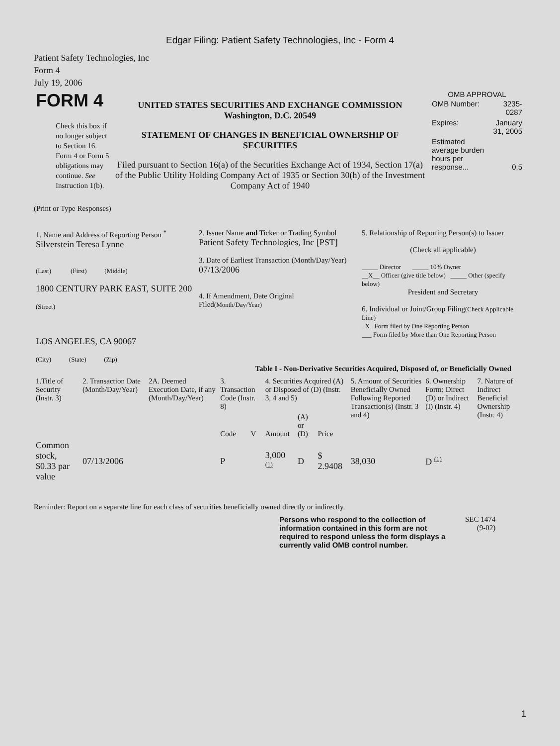Edgar Filing: Patient Safety Technologies, Inc - Form 4
Patient Safety Technologies, Inc
Form 4
July 19, 2006
| FORM 4 Check this box if no longer subject to Section 16. Form 4 or Form 5 obligations may continue. See Instruction 1(b). | UNITED STATES SECURITIES AND EXCHANGE COMMISSION Washington, D.C. 20549 STATEMENT OF CHANGES IN BENEFICIAL OWNERSHIP OF SECURITIES Filed pursuant to Section 16(a) of the Securities Exchange Act of 1934, Section 17(a) of the Public Utility Holding Company Act of 1935 or Section 30(h) of the Investment Company Act of 1940 | OMB APPROVAL / OMB Number: / 3235-0287 / / Expires: / January 31, 2005 / / Estimated average burden hours per response... / 0.5 / |
(Print or Type Responses)
| 1. Name and Address of Reporting Person <sup>*</sup> Silverstein Teresa Lynne (Last) (First) (Middle) 1800 CENTURY PARK EAST, SUITE 200 (Street) LOS ANGELES, CA 90067 (City) (State) (Zip) | 2. Issuer Name and Ticker or Trading Symbol Patient Safety Technologies, Inc [PST] 3. Date of Earliest Transaction (Month/Day/Year) 07/13/2006 4. If Amendment, Date Original Filed (Month/Day/Year) | 5. Relationship of Reporting Person(s) to Issuer (Check all applicable) _____ Director _____ 10% Owner __X__ Officer (give title below) _____ Other (specify below) President and Secretary 6. Individual or Joint/Group Filing (Check Applicable Line) _X_ Form filed by One Reporting Person ___ Form filed by More than One Reporting Person |
Table I - Non-Derivative Securities Acquired, Disposed of, or Beneficially Owned
| 1.Title of Security (Instr. 3) | 2. Transaction Date (Month/Day/Year) | 2A. Deemed Execution Date, if any (Month/Day/Year) | 3. Transaction Code (Instr. 8) | | 4. Securities Acquired (A) or Disposed of (D) (Instr. 3, 4 and 5) | | | 5. Amount of Securities Beneficially Owned Following Reported Transaction(s) (Instr. 3 and 4) | 6. Ownership Form: Direct (D) or Indirect (I) (Instr. 4) | 7. Nature of Indirect Beneficial Ownership (Instr. 4) |
| --- | --- | --- | --- | --- | --- | --- | --- | --- | --- | --- |
| | | | Code | V | Amount | (A) or (D) | Price | | | |
| Common stock, $0.33 par value | 07/13/2006 | | P | | 3,000 <sup>(1)</sup> | D | $ 2.9408 | 38,030 | D <sup>(1)</sup> | |
Reminder: Report on a separate line for each class of securities beneficially owned directly or indirectly.
| Persons who respond to the collection of information contained in this form are not required to respond unless the form displays a currently valid OMB control number. | SEC 1474 (9-02) |
1